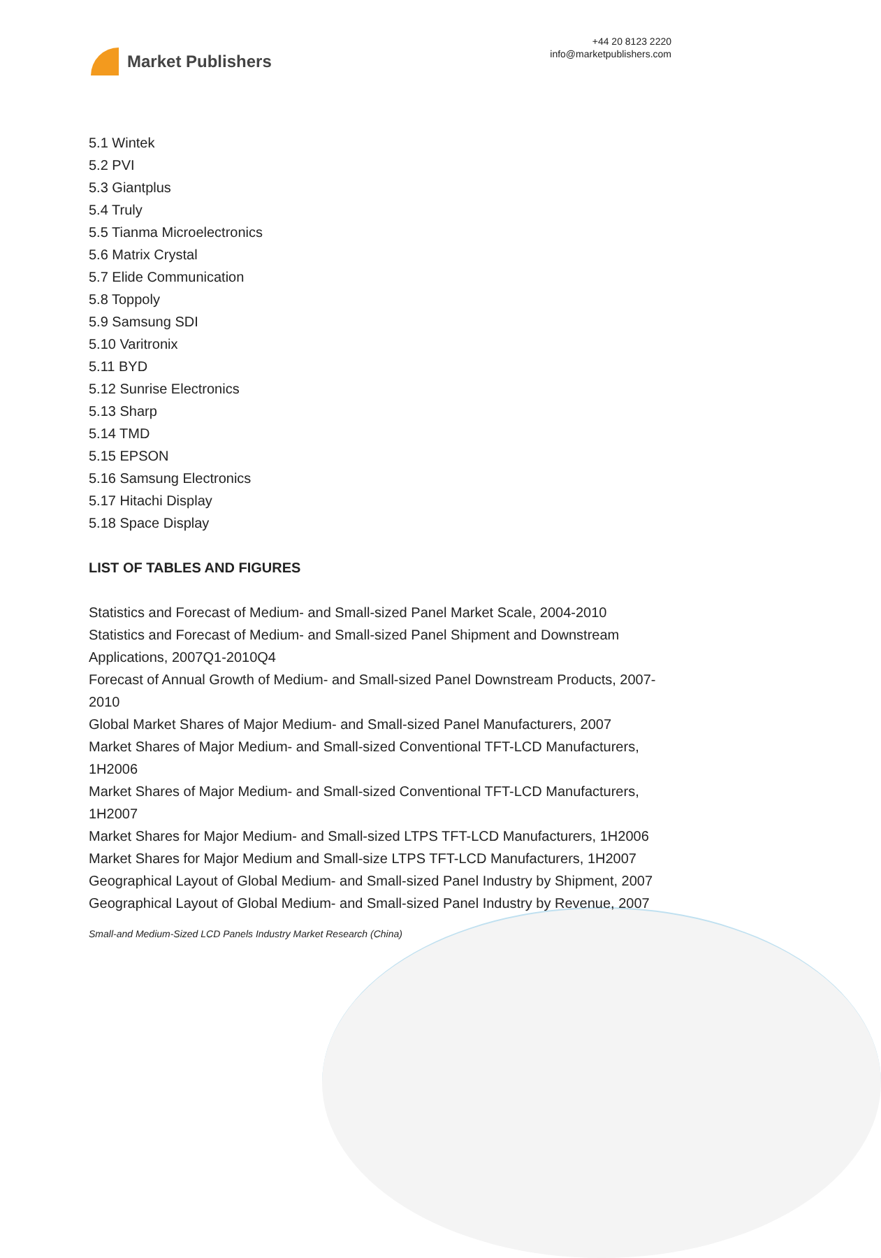Market Publishers
+44 20 8123 2220
info@marketpublishers.com
5.1 Wintek
5.2 PVI
5.3 Giantplus
5.4 Truly
5.5 Tianma Microelectronics
5.6 Matrix Crystal
5.7 Elide Communication
5.8 Toppoly
5.9 Samsung SDI
5.10 Varitronix
5.11 BYD
5.12 Sunrise Electronics
5.13 Sharp
5.14 TMD
5.15 EPSON
5.16 Samsung Electronics
5.17 Hitachi Display
5.18 Space Display
LIST OF TABLES AND FIGURES
Statistics and Forecast of Medium- and Small-sized Panel Market Scale, 2004-2010
Statistics and Forecast of Medium- and Small-sized Panel Shipment and Downstream Applications, 2007Q1-2010Q4
Forecast of Annual Growth of Medium- and Small-sized Panel Downstream Products, 2007-2010
Global Market Shares of Major Medium- and Small-sized Panel Manufacturers, 2007
Market Shares of Major Medium- and Small-sized Conventional TFT-LCD Manufacturers, 1H2006
Market Shares of Major Medium- and Small-sized Conventional TFT-LCD Manufacturers, 1H2007
Market Shares for Major Medium- and Small-sized LTPS TFT-LCD Manufacturers, 1H2006
Market Shares for Major Medium and Small-size LTPS TFT-LCD Manufacturers, 1H2007
Geographical Layout of Global Medium- and Small-sized Panel Industry by Shipment, 2007
Geographical Layout of Global Medium- and Small-sized Panel Industry by Revenue, 2007
Small-and Medium-Sized LCD Panels Industry Market Research (China)